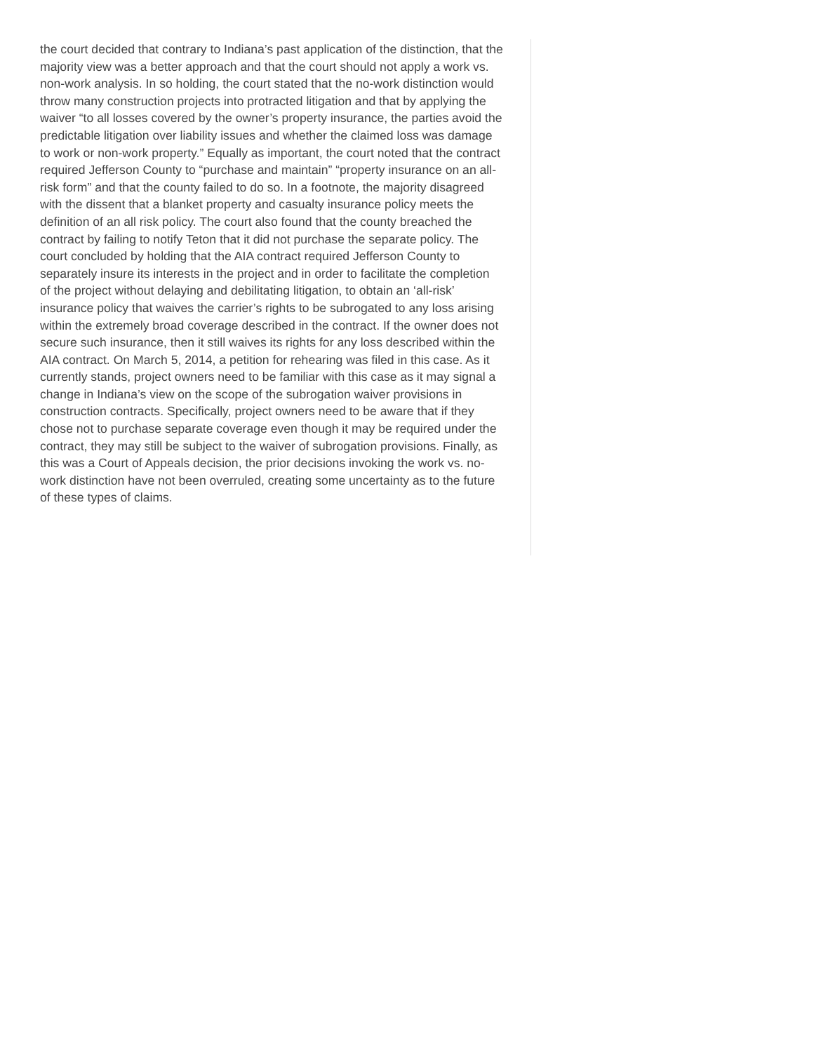the court decided that contrary to Indiana’s past application of the distinction, that the majority view was a better approach and that the court should not apply a work vs. non-work analysis. In so holding, the court stated that the no-work distinction would throw many construction projects into protracted litigation and that by applying the waiver “to all losses covered by the owner’s property insurance, the parties avoid the predictable litigation over liability issues and whether the claimed loss was damage to work or non-work property.” Equally as important, the court noted that the contract required Jefferson County to “purchase and maintain” “property insurance on an all-risk form” and that the county failed to do so. In a footnote, the majority disagreed with the dissent that a blanket property and casualty insurance policy meets the definition of an all risk policy. The court also found that the county breached the contract by failing to notify Teton that it did not purchase the separate policy. The court concluded by holding that the AIA contract required Jefferson County to separately insure its interests in the project and in order to facilitate the completion of the project without delaying and debilitating litigation, to obtain an ‘all-risk’ insurance policy that waives the carrier’s rights to be subrogated to any loss arising within the extremely broad coverage described in the contract. If the owner does not secure such insurance, then it still waives its rights for any loss described within the AIA contract. On March 5, 2014, a petition for rehearing was filed in this case. As it currently stands, project owners need to be familiar with this case as it may signal a change in Indiana’s view on the scope of the subrogation waiver provisions in construction contracts. Specifically, project owners need to be aware that if they chose not to purchase separate coverage even though it may be required under the contract, they may still be subject to the waiver of subrogation provisions. Finally, as this was a Court of Appeals decision, the prior decisions invoking the work vs. no-work distinction have not been overruled, creating some uncertainty as to the future of these types of claims.